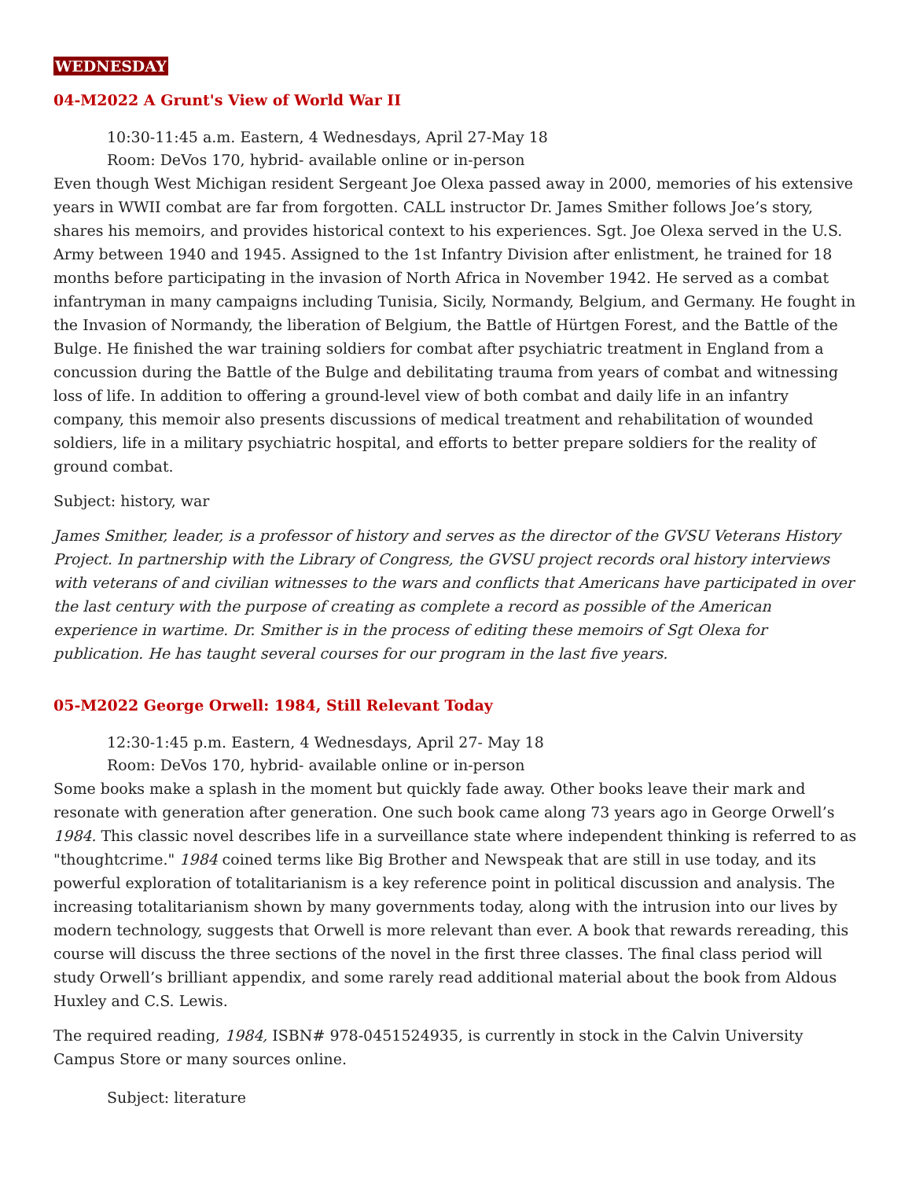WEDNESDAY
04-M2022 A Grunt's View of World War II
10:30-11:45 a.m. Eastern, 4 Wednesdays, April 27-May 18
Room: DeVos 170, hybrid- available online or in-person
Even though West Michigan resident Sergeant Joe Olexa passed away in 2000, memories of his extensive years in WWII combat are far from forgotten. CALL instructor Dr. James Smither follows Joe’s story, shares his memoirs, and provides historical context to his experiences. Sgt. Joe Olexa served in the U.S. Army between 1940 and 1945. Assigned to the 1st Infantry Division after enlistment, he trained for 18 months before participating in the invasion of North Africa in November 1942. He served as a combat infantryman in many campaigns including Tunisia, Sicily, Normandy, Belgium, and Germany. He fought in the Invasion of Normandy, the liberation of Belgium, the Battle of Hürtgen Forest, and the Battle of the Bulge. He finished the war training soldiers for combat after psychiatric treatment in England from a concussion during the Battle of the Bulge and debilitating trauma from years of combat and witnessing loss of life. In addition to offering a ground-level view of both combat and daily life in an infantry company, this memoir also presents discussions of medical treatment and rehabilitation of wounded soldiers, life in a military psychiatric hospital, and efforts to better prepare soldiers for the reality of ground combat.
Subject: history, war
James Smither, leader, is a professor of history and serves as the director of the GVSU Veterans History Project. In partnership with the Library of Congress, the GVSU project records oral history interviews with veterans of and civilian witnesses to the wars and conflicts that Americans have participated in over the last century with the purpose of creating as complete a record as possible of the American experience in wartime. Dr. Smither is in the process of editing these memoirs of Sgt Olexa for publication. He has taught several courses for our program in the last five years.
05-M2022 George Orwell: 1984, Still Relevant Today
12:30-1:45 p.m. Eastern, 4 Wednesdays, April 27- May 18
Room: DeVos 170, hybrid- available online or in-person
Some books make a splash in the moment but quickly fade away. Other books leave their mark and resonate with generation after generation. One such book came along 73 years ago in George Orwell’s 1984. This classic novel describes life in a surveillance state where independent thinking is referred to as "thoughtcrime." 1984 coined terms like Big Brother and Newspeak that are still in use today, and its powerful exploration of totalitarianism is a key reference point in political discussion and analysis. The increasing totalitarianism shown by many governments today, along with the intrusion into our lives by modern technology, suggests that Orwell is more relevant than ever. A book that rewards rereading, this course will discuss the three sections of the novel in the first three classes. The final class period will study Orwell’s brilliant appendix, and some rarely read additional material about the book from Aldous Huxley and C.S. Lewis.
The required reading, 1984, ISBN# 978-0451524935, is currently in stock in the Calvin University Campus Store or many sources online.
Subject: literature